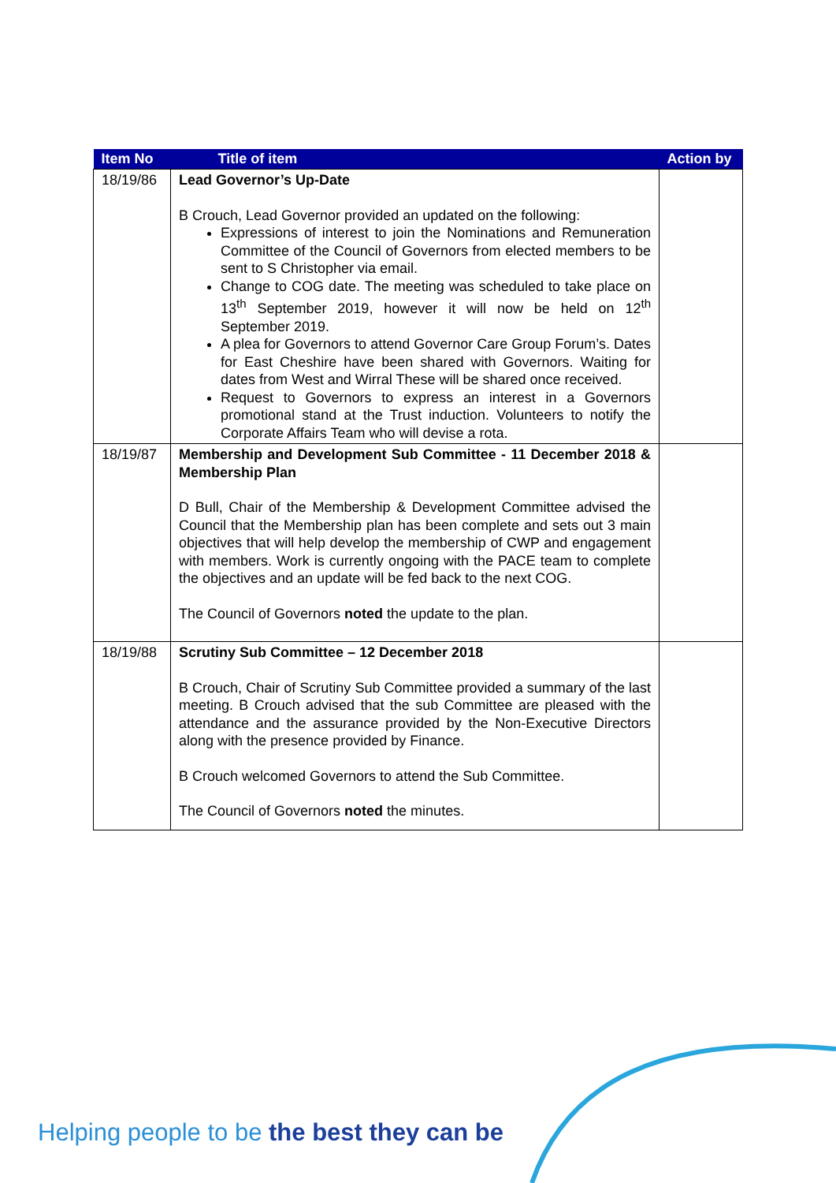| Item No | Title of item | Action by |
| --- | --- | --- |
| 18/19/86 | Lead Governor’s Up-Date B Crouch, Lead Governor provided an updated on the following: Expressions of interest to join the Nominations and Remuneration Committee of the Council of Governors from elected members to be sent to S Christopher via email. Change to COG date. The meeting was scheduled to take place on 13<sup>th</sup> September 2019, however it will now be held on 12<sup>th</sup> September 2019. A plea for Governors to attend Governor Care Group Forum’s. Dates for East Cheshire have been shared with Governors. Waiting for dates from West and Wirral These will be shared once received. Request to Governors to express an interest in a Governors promotional stand at the Trust induction. Volunteers to notify the Corporate Affairs Team who will devise a rota. | |
| 18/19/87 | Membership and Development Sub Committee - 11 December 2018 & Membership Plan D Bull, Chair of the Membership & Development Committee advised the Council that the Membership plan has been complete and sets out 3 main objectives that will help develop the membership of CWP and engagement with members. Work is currently ongoing with the PACE team to complete the objectives and an update will be fed back to the next COG. The Council of Governors noted the update to the plan. | |
| 18/19/88 | Scrutiny Sub Committee – 12 December 2018 B Crouch, Chair of Scrutiny Sub Committee provided a summary of the last meeting. B Crouch advised that the sub Committee are pleased with the attendance and the assurance provided by the Non-Executive Directors along with the presence provided by Finance. B Crouch welcomed Governors to attend the Sub Committee. The Council of Governors noted the minutes. | |
Helping people to be the best they can be